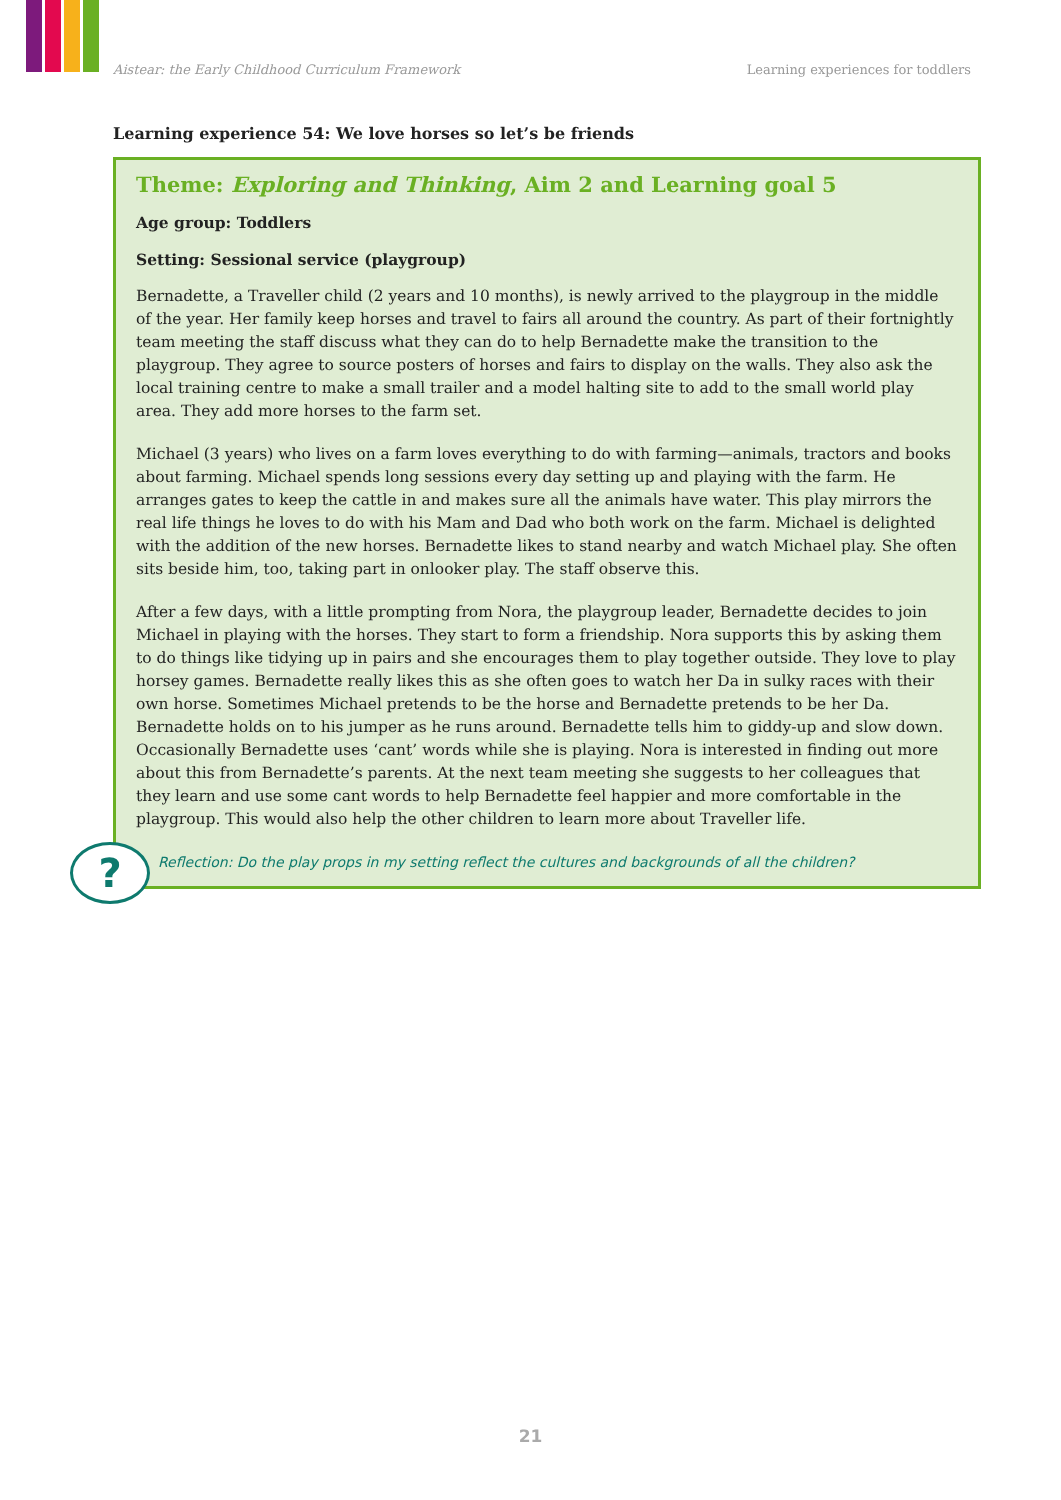Aistear: the Early Childhood Curriculum Framework Learning experiences for toddlers
Learning experience 54: We love horses so let’s be friends
Theme: Exploring and Thinking, Aim 2 and Learning goal 5
Age group: Toddlers
Setting: Sessional service (playgroup)
Bernadette, a Traveller child (2 years and 10 months), is newly arrived to the playgroup in the middle of the year. Her family keep horses and travel to fairs all around the country. As part of their fortnightly team meeting the staff discuss what they can do to help Bernadette make the transition to the playgroup. They agree to source posters of horses and fairs to display on the walls. They also ask the local training centre to make a small trailer and a model halting site to add to the small world play area. They add more horses to the farm set.
Michael (3 years) who lives on a farm loves everything to do with farming—animals, tractors and books about farming. Michael spends long sessions every day setting up and playing with the farm. He arranges gates to keep the cattle in and makes sure all the animals have water. This play mirrors the real life things he loves to do with his Mam and Dad who both work on the farm. Michael is delighted with the addition of the new horses. Bernadette likes to stand nearby and watch Michael play. She often sits beside him, too, taking part in onlooker play. The staff observe this.
After a few days, with a little prompting from Nora, the playgroup leader, Bernadette decides to join Michael in playing with the horses. They start to form a friendship. Nora supports this by asking them to do things like tidying up in pairs and she encourages them to play together outside. They love to play horsey games. Bernadette really likes this as she often goes to watch her Da in sulky races with their own horse. Sometimes Michael pretends to be the horse and Bernadette pretends to be her Da. Bernadette holds on to his jumper as he runs around. Bernadette tells him to giddy-up and slow down. Occasionally Bernadette uses ‘cant’ words while she is playing. Nora is interested in finding out more about this from Bernadette’s parents. At the next team meeting she suggests to her colleagues that they learn and use some cant words to help Bernadette feel happier and more comfortable in the playgroup. This would also help the other children to learn more about Traveller life.
Reflection: Do the play props in my setting reflect the cultures and backgrounds of all the children?
?
21